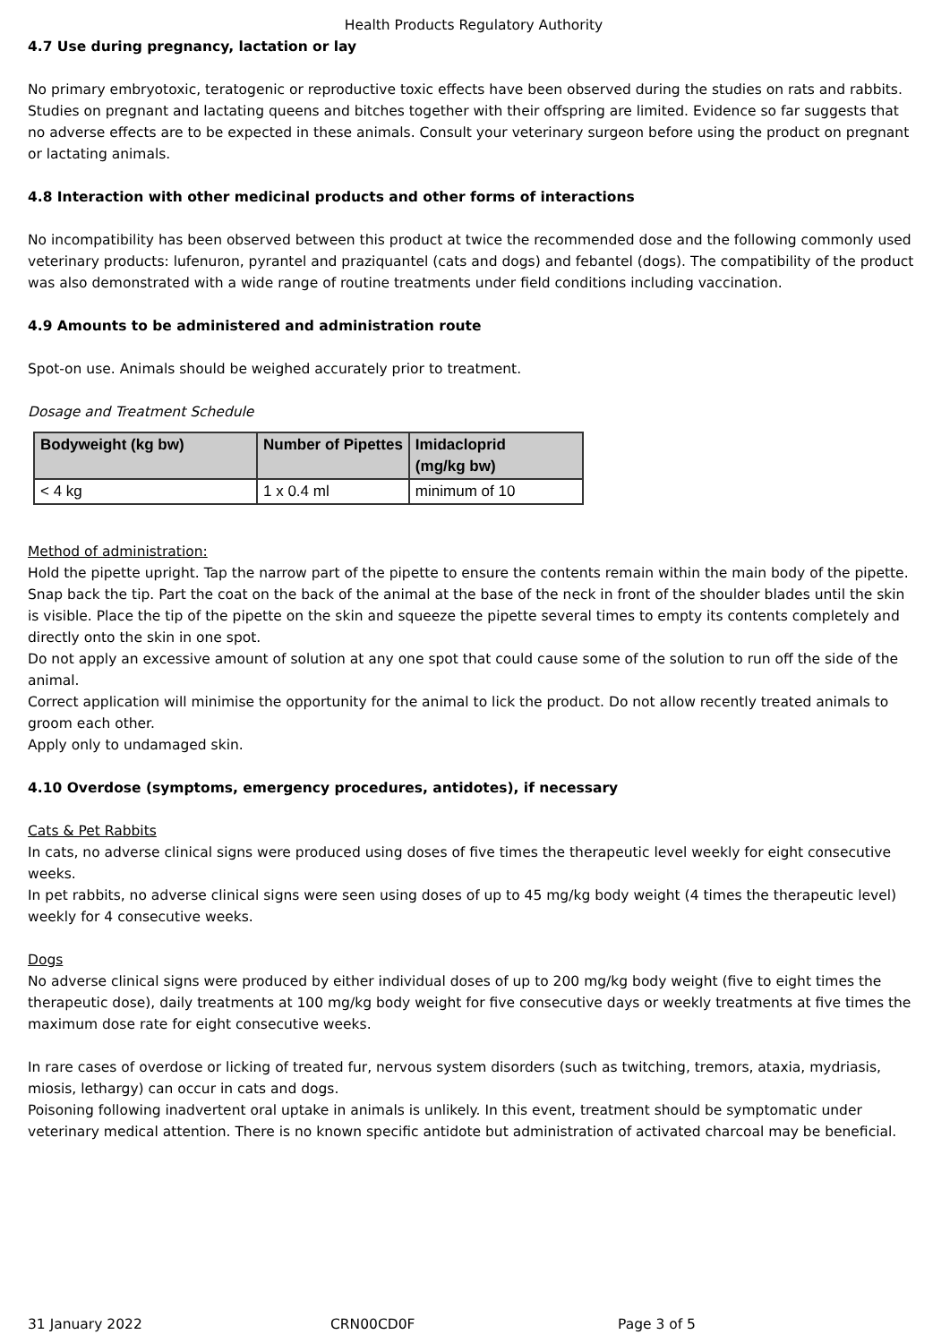Health Products Regulatory Authority
4.7 Use during pregnancy, lactation or lay
No primary embryotoxic, teratogenic or reproductive toxic effects have been observed during the studies on rats and rabbits. Studies on pregnant and lactating queens and bitches together with their offspring are limited. Evidence so far suggests that no adverse effects are to be expected in these animals. Consult your veterinary surgeon before using the product on pregnant or lactating animals.
4.8 Interaction with other medicinal products and other forms of interactions
No incompatibility has been observed between this product at twice the recommended dose and the following commonly used veterinary products: lufenuron, pyrantel and praziquantel (cats and dogs) and febantel (dogs). The compatibility of the product was also demonstrated with a wide range of routine treatments under field conditions including vaccination.
4.9 Amounts to be administered and administration route
Spot-on use. Animals should be weighed accurately prior to treatment.
Dosage and Treatment Schedule
| Bodyweight (kg bw) | Number of Pipettes | Imidacloprid (mg/kg bw) |
| --- | --- | --- |
| < 4 kg | 1 x 0.4 ml | minimum of 10 |
Method of administration:
Hold the pipette upright. Tap the narrow part of the pipette to ensure the contents remain within the main body of the pipette. Snap back the tip. Part the coat on the back of the animal at the base of the neck in front of the shoulder blades until the skin is visible. Place the tip of the pipette on the skin and squeeze the pipette several times to empty its contents completely and directly onto the skin in one spot.
Do not apply an excessive amount of solution at any one spot that could cause some of the solution to run off the side of the animal.
Correct application will minimise the opportunity for the animal to lick the product. Do not allow recently treated animals to groom each other.
Apply only to undamaged skin.
4.10 Overdose (symptoms, emergency procedures, antidotes), if necessary
Cats & Pet Rabbits
In cats, no adverse clinical signs were produced using doses of five times the therapeutic level weekly for eight consecutive weeks.
In pet rabbits, no adverse clinical signs were seen using doses of up to 45 mg/kg body weight (4 times the therapeutic level) weekly for 4 consecutive weeks.
Dogs
No adverse clinical signs were produced by either individual doses of up to 200 mg/kg body weight (five to eight times the therapeutic dose), daily treatments at 100 mg/kg body weight for five consecutive days or weekly treatments at five times the maximum dose rate for eight consecutive weeks.
In rare cases of overdose or licking of treated fur, nervous system disorders (such as twitching, tremors, ataxia, mydriasis, miosis, lethargy) can occur in cats and dogs.
Poisoning following inadvertent oral uptake in animals is unlikely. In this event, treatment should be symptomatic under veterinary medical attention. There is no known specific antidote but administration of activated charcoal may be beneficial.
31 January 2022 CRN00CD0F Page 3 of 5